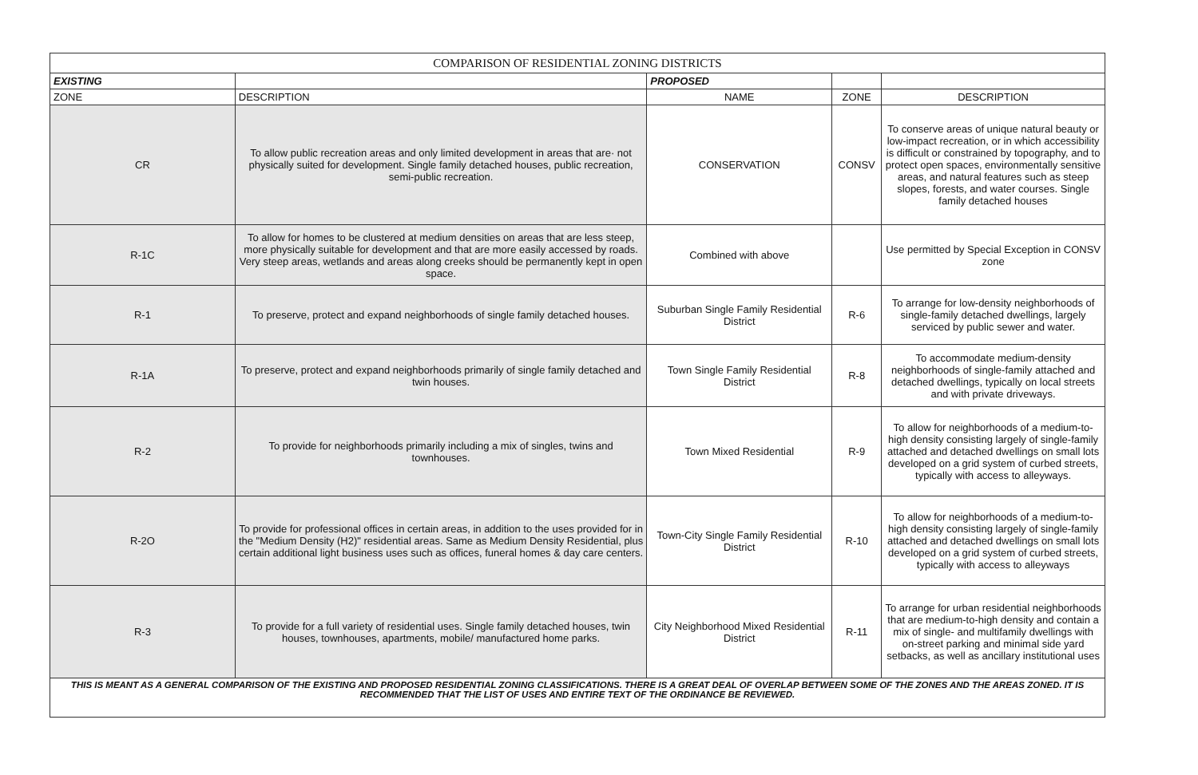| COMPARISON OF RESIDENTIAL ZONING DISTRICTS | | | | |
| --- | --- | --- | --- | --- |
| EXISTING | | PROPOSED | | |
| ZONE | DESCRIPTION | NAME | ZONE | DESCRIPTION |
| CR | To allow public recreation areas and only limited development in areas that are· not physically suited for development. Single family detached houses, public recreation, semi-public recreation. | CONSERVATION | CONSV | To conserve areas of unique natural beauty or low-impact recreation, or in which accessibility is difficult or constrained by topography, and to protect open spaces, environmentally sensitive areas, and natural features such as steep slopes, forests, and water courses. Single family detached houses |
| R-1C | To allow for homes to be clustered at medium densities on areas that are less steep, more physically suitable for development and that are more easily accessed by roads. Very steep areas, wetlands and areas along creeks should be permanently kept in open space. | Combined with above | | Use permitted by Special Exception in CONSV zone |
| R-1 | To preserve, protect and expand neighborhoods of single family detached houses. | Suburban Single Family Residential District | R-6 | To arrange for low-density neighborhoods of single-family detached dwellings, largely serviced by public sewer and water. |
| R-1A | To preserve, protect and expand neighborhoods primarily of single family detached and twin houses. | Town Single Family Residential District | R-8 | To accommodate medium-density neighborhoods of single-family attached and detached dwellings, typically on local streets and with private driveways. |
| R-2 | To provide for neighborhoods primarily including a mix of singles, twins and townhouses. | Town Mixed Residential | R-9 | To allow for neighborhoods of a medium-to-high density consisting largely of single-family attached and detached dwellings on small lots developed on a grid system of curbed streets, typically with access to alleyways. |
| R-2O | To provide for professional offices in certain areas, in addition to the uses provided for in the "Medium Density (H2)" residential areas. Same as Medium Density Residential, plus certain additional light business uses such as offices, funeral homes & day care centers. | Town-City Single Family Residential District | R-10 | To allow for neighborhoods of a medium-to-high density consisting largely of single-family attached and detached dwellings on small lots developed on a grid system of curbed streets, typically with access to alleyways |
| R-3 | To provide for a full variety of residential uses. Single family detached houses, twin houses, townhouses, apartments, mobile/ manufactured home parks. | City Neighborhood Mixed Residential District | R-11 | To arrange for urban residential neighborhoods that are medium-to-high density and contain a mix of single- and multifamily dwellings with on-street parking and minimal side yard setbacks, as well as ancillary institutional uses |
| THIS IS MEANT AS A GENERAL COMPARISON OF THE EXISTING AND PROPOSED RESIDENTIAL ZONING CLASSIFICATIONS. THERE IS A GREAT DEAL OF OVERLAP BETWEEN SOME OF THE ZONES AND THE AREAS ZONED. IT IS RECOMMENDED THAT THE LIST OF USES AND ENTIRE TEXT OF THE ORDINANCE BE REVIEWED. | | | | |